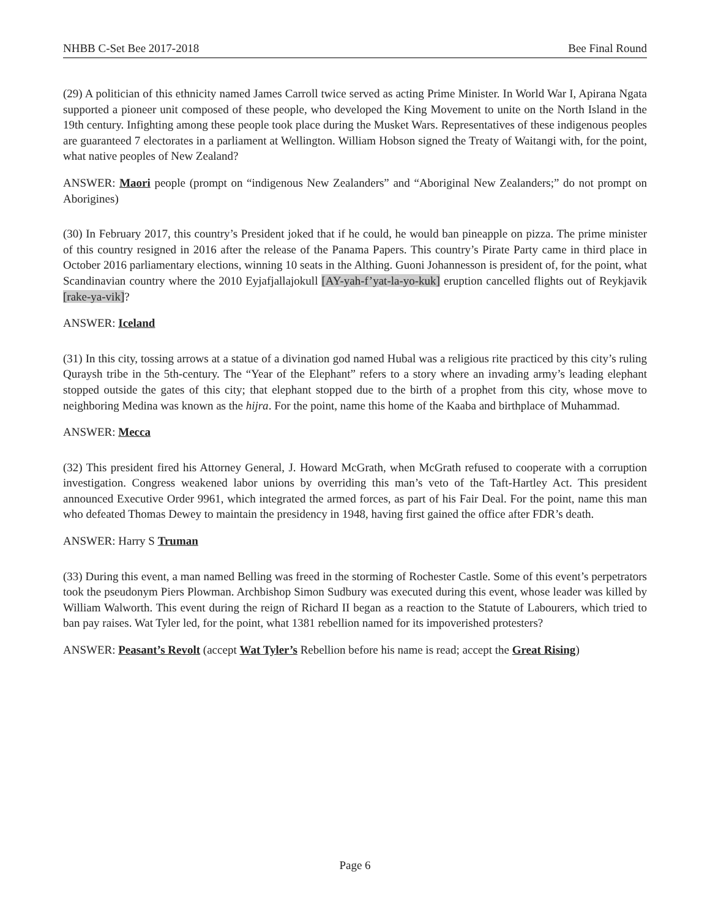NHBB C-Set Bee 2017-2018 Bee Final Round
(29) A politician of this ethnicity named James Carroll twice served as acting Prime Minister. In World War I, Apirana Ngata supported a pioneer unit composed of these people, who developed the King Movement to unite on the North Island in the 19th century. Infighting among these people took place during the Musket Wars. Representatives of these indigenous peoples are guaranteed 7 electorates in a parliament at Wellington. William Hobson signed the Treaty of Waitangi with, for the point, what native peoples of New Zealand?
ANSWER: Maori people (prompt on “indigenous New Zealanders” and “Aboriginal New Zealanders;” do not prompt on Aborigines)
(30) In February 2017, this country’s President joked that if he could, he would ban pineapple on pizza. The prime minister of this country resigned in 2016 after the release of the Panama Papers. This country’s Pirate Party came in third place in October 2016 parliamentary elections, winning 10 seats in the Althing. Guoni Johannesson is president of, for the point, what Scandinavian country where the 2010 Eyjafjallajokull [AY-yah-f’yat-la-yo-kuk] eruption cancelled flights out of Reykjavik [rake-ya-vik]?
ANSWER: Iceland
(31) In this city, tossing arrows at a statue of a divination god named Hubal was a religious rite practiced by this city’s ruling Quraysh tribe in the 5th-century. The “Year of the Elephant” refers to a story where an invading army’s leading elephant stopped outside the gates of this city; that elephant stopped due to the birth of a prophet from this city, whose move to neighboring Medina was known as the hijra. For the point, name this home of the Kaaba and birthplace of Muhammad.
ANSWER: Mecca
(32) This president fired his Attorney General, J. Howard McGrath, when McGrath refused to cooperate with a corruption investigation. Congress weakened labor unions by overriding this man’s veto of the Taft-Hartley Act. This president announced Executive Order 9961, which integrated the armed forces, as part of his Fair Deal. For the point, name this man who defeated Thomas Dewey to maintain the presidency in 1948, having first gained the office after FDR’s death.
ANSWER: Harry S Truman
(33) During this event, a man named Belling was freed in the storming of Rochester Castle. Some of this event’s perpetrators took the pseudonym Piers Plowman. Archbishop Simon Sudbury was executed during this event, whose leader was killed by William Walworth. This event during the reign of Richard II began as a reaction to the Statute of Labourers, which tried to ban pay raises. Wat Tyler led, for the point, what 1381 rebellion named for its impoverished protesters?
ANSWER: Peasant’s Revolt (accept Wat Tyler’s Rebellion before his name is read; accept the Great Rising)
Page 6